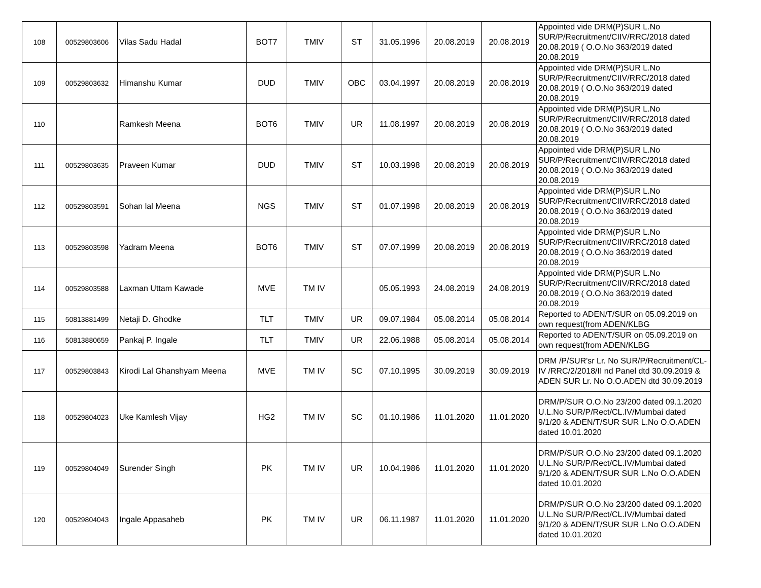| 108 | 00529803606 | Vilas Sadu Hadal | BOT7 | TMIV | ST | 31.05.1996 | 20.08.2019 | 20.08.2019 | Appointed vide DRM(P)SUR L.No SUR/P/Recruitment/CIIV/RRC/2018 dated 20.08.2019 ( O.O.No 363/2019 dated 20.08.2019 |
| 109 | 00529803632 | Himanshu Kumar | DUD | TMIV | OBC | 03.04.1997 | 20.08.2019 | 20.08.2019 | Appointed vide DRM(P)SUR L.No SUR/P/Recruitment/CIIV/RRC/2018 dated 20.08.2019 ( O.O.No 363/2019 dated 20.08.2019 |
| 110 | | Ramkesh Meena | BOT6 | TMIV | UR | 11.08.1997 | 20.08.2019 | 20.08.2019 | Appointed vide DRM(P)SUR L.No SUR/P/Recruitment/CIIV/RRC/2018 dated 20.08.2019 ( O.O.No 363/2019 dated 20.08.2019 |
| 111 | 00529803635 | Praveen Kumar | DUD | TMIV | ST | 10.03.1998 | 20.08.2019 | 20.08.2019 | Appointed vide DRM(P)SUR L.No SUR/P/Recruitment/CIIV/RRC/2018 dated 20.08.2019 ( O.O.No 363/2019 dated 20.08.2019 |
| 112 | 00529803591 | Sohan lal Meena | NGS | TMIV | ST | 01.07.1998 | 20.08.2019 | 20.08.2019 | Appointed vide DRM(P)SUR L.No SUR/P/Recruitment/CIIV/RRC/2018 dated 20.08.2019 ( O.O.No 363/2019 dated 20.08.2019 |
| 113 | 00529803598 | Yadram Meena | BOT6 | TMIV | ST | 07.07.1999 | 20.08.2019 | 20.08.2019 | Appointed vide DRM(P)SUR L.No SUR/P/Recruitment/CIIV/RRC/2018 dated 20.08.2019 ( O.O.No 363/2019 dated 20.08.2019 |
| 114 | 00529803588 | Laxman Uttam Kawade | MVE | TM IV | | 05.05.1993 | 24.08.2019 | 24.08.2019 | Appointed vide DRM(P)SUR L.No SUR/P/Recruitment/CIIV/RRC/2018 dated 20.08.2019 ( O.O.No 363/2019 dated 20.08.2019 |
| 115 | 50813881499 | Netaji D. Ghodke | TLT | TMIV | UR | 09.07.1984 | 05.08.2014 | 05.08.2014 | Reported to ADEN/T/SUR on 05.09.2019 on own request(from ADEN/KLBG |
| 116 | 50813880659 | Pankaj P. Ingale | TLT | TMIV | UR | 22.06.1988 | 05.08.2014 | 05.08.2014 | Reported to ADEN/T/SUR on 05.09.2019 on own request(from ADEN/KLBG |
| 117 | 00529803843 | Kirodi Lal Ghanshyam Meena | MVE | TM IV | SC | 07.10.1995 | 30.09.2019 | 30.09.2019 | DRM /P/SUR'sr Lr. No SUR/P/Recruitment/CL-IV /RRC/2/2018/II nd Panel dtd 30.09.2019 & ADEN SUR Lr. No O.O.ADEN dtd 30.09.2019 |
| 118 | 00529804023 | Uke Kamlesh Vijay | HG2 | TM IV | SC | 01.10.1986 | 11.01.2020 | 11.01.2020 | DRM/P/SUR O.O.No 23/200 dated 09.1.2020 U.L.No SUR/P/Rect/CL.IV/Mumbai dated 9/1/20 & ADEN/T/SUR SUR L.No O.O.ADEN dated 10.01.2020 |
| 119 | 00529804049 | Surender Singh | PK | TM IV | UR | 10.04.1986 | 11.01.2020 | 11.01.2020 | DRM/P/SUR O.O.No 23/200 dated 09.1.2020 U.L.No SUR/P/Rect/CL.IV/Mumbai dated 9/1/20 & ADEN/T/SUR SUR L.No O.O.ADEN dated 10.01.2020 |
| 120 | 00529804043 | Ingale Appasaheb | PK | TM IV | UR | 06.11.1987 | 11.01.2020 | 11.01.2020 | DRM/P/SUR O.O.No 23/200 dated 09.1.2020 U.L.No SUR/P/Rect/CL.IV/Mumbai dated 9/1/20 & ADEN/T/SUR SUR L.No O.O.ADEN dated 10.01.2020 |